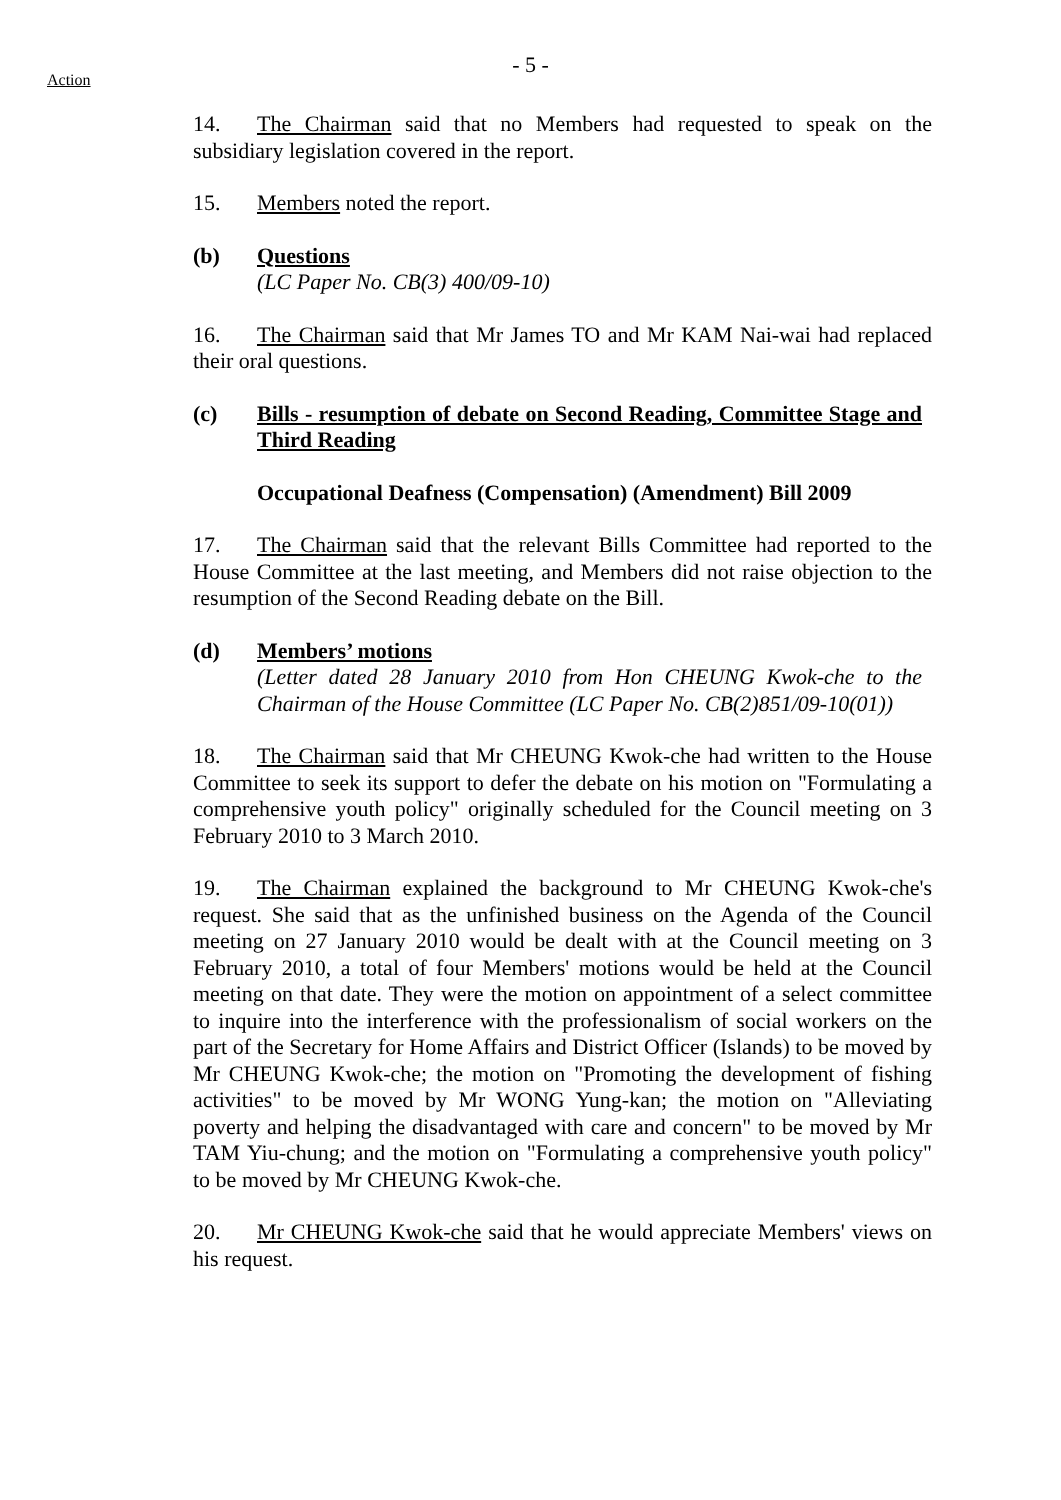- 5 -
Action
14. The Chairman said that no Members had requested to speak on the subsidiary legislation covered in the report.
15. Members noted the report.
(b) Questions
(LC Paper No. CB(3) 400/09-10)
16. The Chairman said that Mr James TO and Mr KAM Nai-wai had replaced their oral questions.
(c) Bills - resumption of debate on Second Reading, Committee Stage and Third Reading
Occupational Deafness (Compensation) (Amendment) Bill 2009
17. The Chairman said that the relevant Bills Committee had reported to the House Committee at the last meeting, and Members did not raise objection to the resumption of the Second Reading debate on the Bill.
(d) Members’ motions
(Letter dated 28 January 2010 from Hon CHEUNG Kwok-che to the Chairman of the House Committee (LC Paper No. CB(2)851/09-10(01))
18. The Chairman said that Mr CHEUNG Kwok-che had written to the House Committee to seek its support to defer the debate on his motion on "Formulating a comprehensive youth policy" originally scheduled for the Council meeting on 3 February 2010 to 3 March 2010.
19. The Chairman explained the background to Mr CHEUNG Kwok-che's request. She said that as the unfinished business on the Agenda of the Council meeting on 27 January 2010 would be dealt with at the Council meeting on 3 February 2010, a total of four Members' motions would be held at the Council meeting on that date. They were the motion on appointment of a select committee to inquire into the interference with the professionalism of social workers on the part of the Secretary for Home Affairs and District Officer (Islands) to be moved by Mr CHEUNG Kwok-che; the motion on "Promoting the development of fishing activities" to be moved by Mr WONG Yung-kan; the motion on "Alleviating poverty and helping the disadvantaged with care and concern" to be moved by Mr TAM Yiu-chung; and the motion on "Formulating a comprehensive youth policy" to be moved by Mr CHEUNG Kwok-che.
20. Mr CHEUNG Kwok-che said that he would appreciate Members' views on his request.